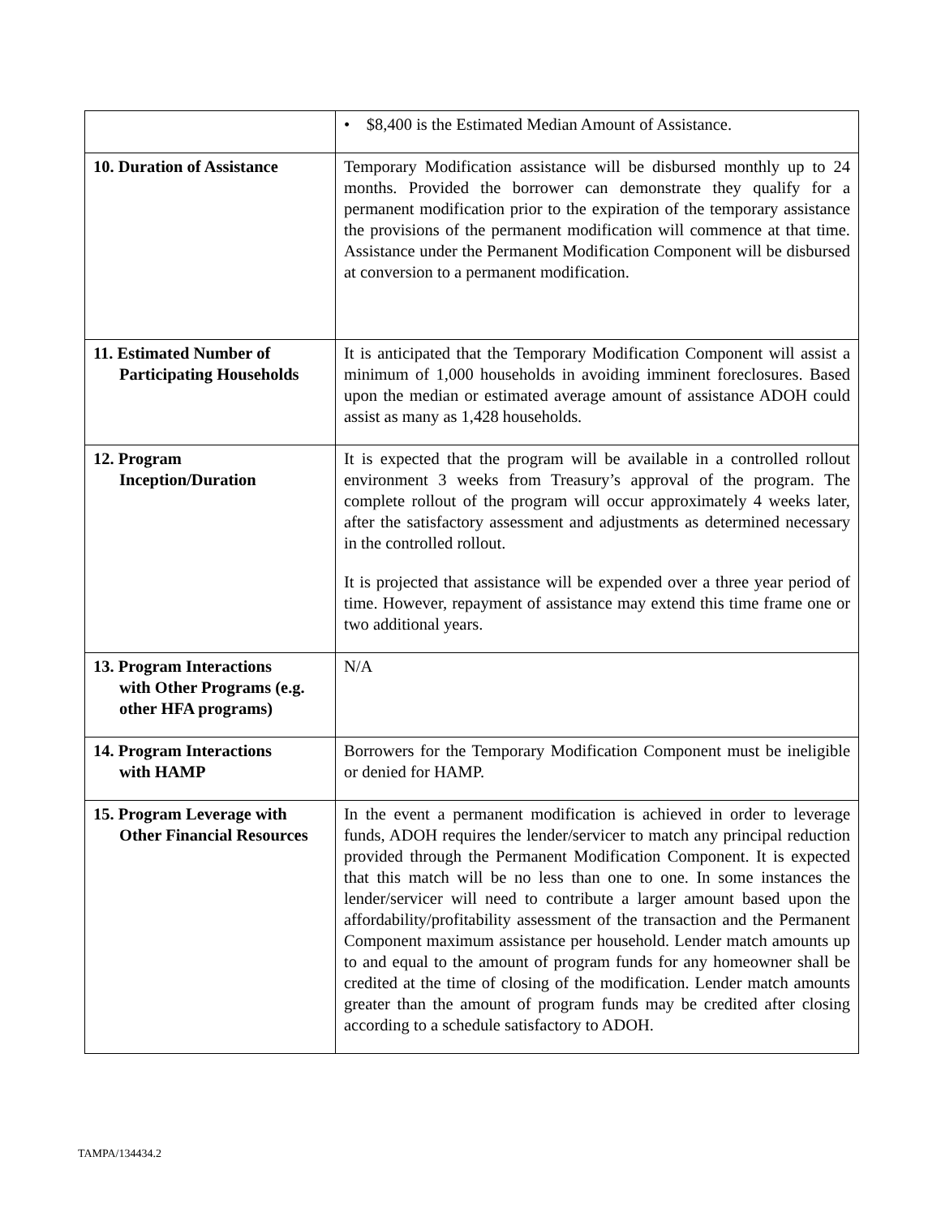| | • $8,400 is the Estimated Median Amount of Assistance. |
| 10. Duration of Assistance | Temporary Modification assistance will be disbursed monthly up to 24 months. Provided the borrower can demonstrate they qualify for a permanent modification prior to the expiration of the temporary assistance the provisions of the permanent modification will commence at that time. Assistance under the Permanent Modification Component will be disbursed at conversion to a permanent modification. |
| 11. Estimated Number of Participating Households | It is anticipated that the Temporary Modification Component will assist a minimum of 1,000 households in avoiding imminent foreclosures. Based upon the median or estimated average amount of assistance ADOH could assist as many as 1,428 households. |
| 12. Program Inception/Duration | It is expected that the program will be available in a controlled rollout environment 3 weeks from Treasury’s approval of the program. The complete rollout of the program will occur approximately 4 weeks later, after the satisfactory assessment and adjustments as determined necessary in the controlled rollout. It is projected that assistance will be expended over a three year period of time. However, repayment of assistance may extend this time frame one or two additional years. |
| 13. Program Interactions with Other Programs (e.g. other HFA programs) | N/A |
| 14. Program Interactions with HAMP | Borrowers for the Temporary Modification Component must be ineligible or denied for HAMP. |
| 15. Program Leverage with Other Financial Resources | In the event a permanent modification is achieved in order to leverage funds, ADOH requires the lender/servicer to match any principal reduction provided through the Permanent Modification Component. It is expected that this match will be no less than one to one. In some instances the lender/servicer will need to contribute a larger amount based upon the affordability/profitability assessment of the transaction and the Permanent Component maximum assistance per household. Lender match amounts up to and equal to the amount of program funds for any homeowner shall be credited at the time of closing of the modification. Lender match amounts greater than the amount of program funds may be credited after closing according to a schedule satisfactory to ADOH. |
TAMPA/134434.2